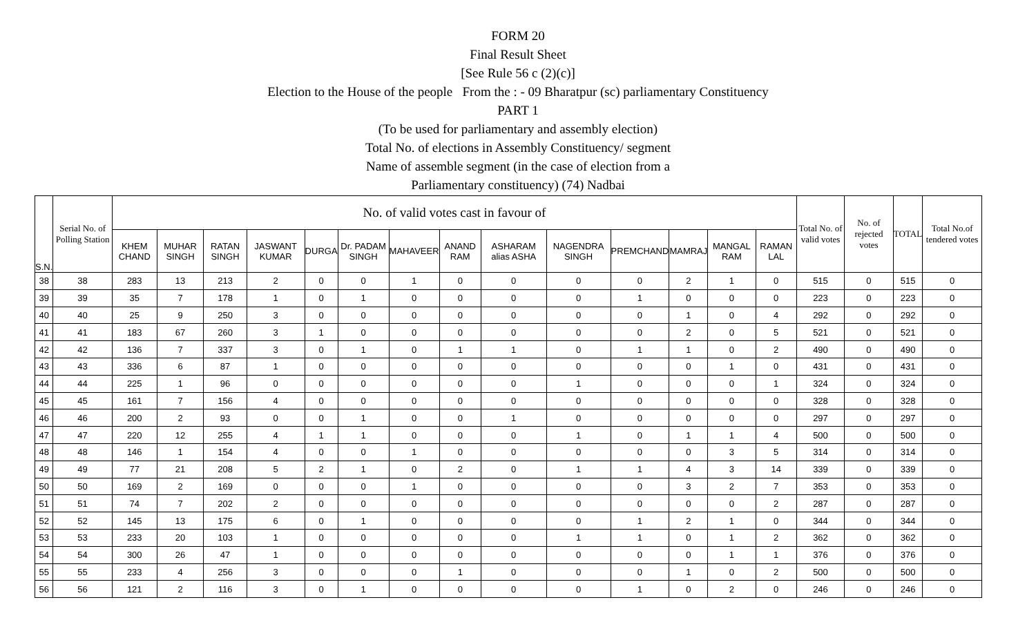FORM 20
Final Result Sheet
[See Rule 56 c (2)(c)]
Election to the House of the people From the : - 09 Bharatpur (sc) parliamentary Constituency
PART 1
(To be used for parliamentary and assembly election)
Total No. of elections in Assembly Constituency/ segment
Name of assemble segment (in the case of election from a
Parliamentary constituency) (74) Nadbai
| S.N. | Serial No. of Polling Station | No. of valid votes cast in favour of | | | | | | | | | | | | | | Total No. of valid votes | No. of rejected votes | TOTAL | Total No.of tendered votes |
| --- | --- | --- | --- | --- | --- | --- | --- | --- | --- | --- | --- | --- | --- | --- | --- | --- | --- | --- | --- |
| | | KHEM CHAND | MUHAR SINGH | RATAN SINGH | JASWANT KUMAR | DURGA | Dr. PADAM SINGH | MAHAVEER | ANAND RAM | ASHARAM alias ASHA | NAGENDRA SINGH | PREMCHAND | MAMRAJ | MANGAL RAM | RAMAN LAL | | | | |
| 38 | 38 | 283 | 13 | 213 | 2 | 0 | 0 | 1 | 0 | 0 | 0 | 0 | 2 | 1 | 0 | 515 | 0 | 515 | 0 |
| 39 | 39 | 35 | 7 | 178 | 1 | 0 | 1 | 0 | 0 | 0 | 0 | 1 | 0 | 0 | 0 | 223 | 0 | 223 | 0 |
| 40 | 40 | 25 | 9 | 250 | 3 | 0 | 0 | 0 | 0 | 0 | 0 | 0 | 1 | 0 | 4 | 292 | 0 | 292 | 0 |
| 41 | 41 | 183 | 67 | 260 | 3 | 1 | 0 | 0 | 0 | 0 | 0 | 0 | 2 | 0 | 5 | 521 | 0 | 521 | 0 |
| 42 | 42 | 136 | 7 | 337 | 3 | 0 | 1 | 0 | 1 | 1 | 0 | 1 | 1 | 0 | 2 | 490 | 0 | 490 | 0 |
| 43 | 43 | 336 | 6 | 87 | 1 | 0 | 0 | 0 | 0 | 0 | 0 | 0 | 0 | 1 | 0 | 431 | 0 | 431 | 0 |
| 44 | 44 | 225 | 1 | 96 | 0 | 0 | 0 | 0 | 0 | 0 | 1 | 0 | 0 | 0 | 1 | 324 | 0 | 324 | 0 |
| 45 | 45 | 161 | 7 | 156 | 4 | 0 | 0 | 0 | 0 | 0 | 0 | 0 | 0 | 0 | 0 | 328 | 0 | 328 | 0 |
| 46 | 46 | 200 | 2 | 93 | 0 | 0 | 1 | 0 | 0 | 1 | 0 | 0 | 0 | 0 | 0 | 297 | 0 | 297 | 0 |
| 47 | 47 | 220 | 12 | 255 | 4 | 1 | 1 | 0 | 0 | 0 | 1 | 0 | 1 | 1 | 4 | 500 | 0 | 500 | 0 |
| 48 | 48 | 146 | 1 | 154 | 4 | 0 | 0 | 1 | 0 | 0 | 0 | 0 | 0 | 3 | 5 | 314 | 0 | 314 | 0 |
| 49 | 49 | 77 | 21 | 208 | 5 | 2 | 1 | 0 | 2 | 0 | 1 | 1 | 4 | 3 | 14 | 339 | 0 | 339 | 0 |
| 50 | 50 | 169 | 2 | 169 | 0 | 0 | 0 | 1 | 0 | 0 | 0 | 0 | 3 | 2 | 7 | 353 | 0 | 353 | 0 |
| 51 | 51 | 74 | 7 | 202 | 2 | 0 | 0 | 0 | 0 | 0 | 0 | 0 | 0 | 0 | 2 | 287 | 0 | 287 | 0 |
| 52 | 52 | 145 | 13 | 175 | 6 | 0 | 1 | 0 | 0 | 0 | 0 | 1 | 2 | 1 | 0 | 344 | 0 | 344 | 0 |
| 53 | 53 | 233 | 20 | 103 | 1 | 0 | 0 | 0 | 0 | 0 | 1 | 1 | 0 | 1 | 2 | 362 | 0 | 362 | 0 |
| 54 | 54 | 300 | 26 | 47 | 1 | 0 | 0 | 0 | 0 | 0 | 0 | 0 | 0 | 1 | 1 | 376 | 0 | 376 | 0 |
| 55 | 55 | 233 | 4 | 256 | 3 | 0 | 0 | 0 | 1 | 0 | 0 | 0 | 1 | 0 | 2 | 500 | 0 | 500 | 0 |
| 56 | 56 | 121 | 2 | 116 | 3 | 0 | 1 | 0 | 0 | 0 | 0 | 1 | 0 | 2 | 0 | 246 | 0 | 246 | 0 |